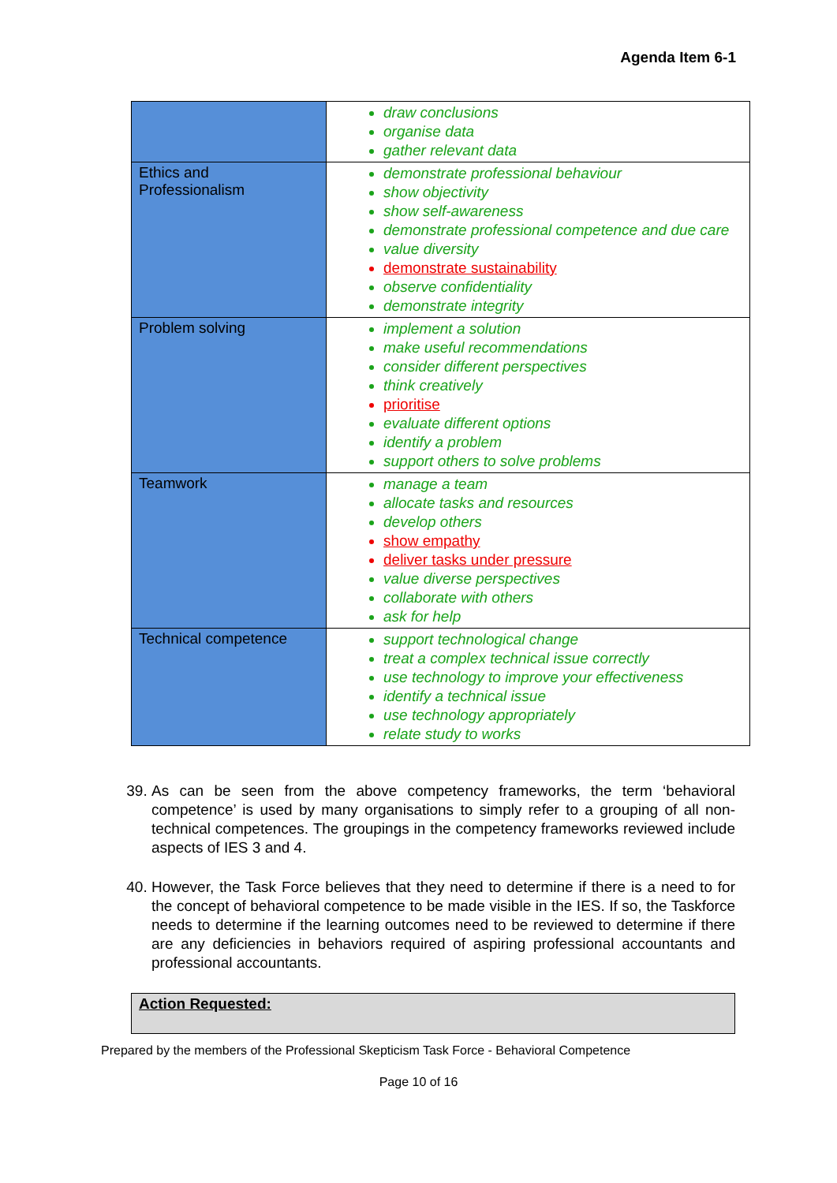Agenda Item 6-1
| | draw conclusions organise data gather relevant data |
| Ethics and Professionalism | demonstrate professional behaviour show objectivity show self-awareness demonstrate professional competence and due care value diversity demonstrate sustainability observe confidentiality demonstrate integrity |
| Problem solving | implement a solution make useful recommendations consider different perspectives think creatively prioritise evaluate different options identify a problem support others to solve problems |
| Teamwork | manage a team allocate tasks and resources develop others show empathy deliver tasks under pressure value diverse perspectives collaborate with others ask for help |
| Technical competence | support technological change treat a complex technical issue correctly use technology to improve your effectiveness identify a technical issue use technology appropriately relate study to works |
39. As can be seen from the above competency frameworks, the term ‘behavioral competence’ is used by many organisations to simply refer to a grouping of all non-technical competences. The groupings in the competency frameworks reviewed include aspects of IES 3 and 4.
40. However, the Task Force believes that they need to determine if there is a need to for the concept of behavioral competence to be made visible in the IES. If so, the Taskforce needs to determine if the learning outcomes need to be reviewed to determine if there are any deficiencies in behaviors required of aspiring professional accountants and professional accountants.
Action Requested:
Prepared by the members of the Professional Skepticism Task Force - Behavioral Competence
Page 10 of 16